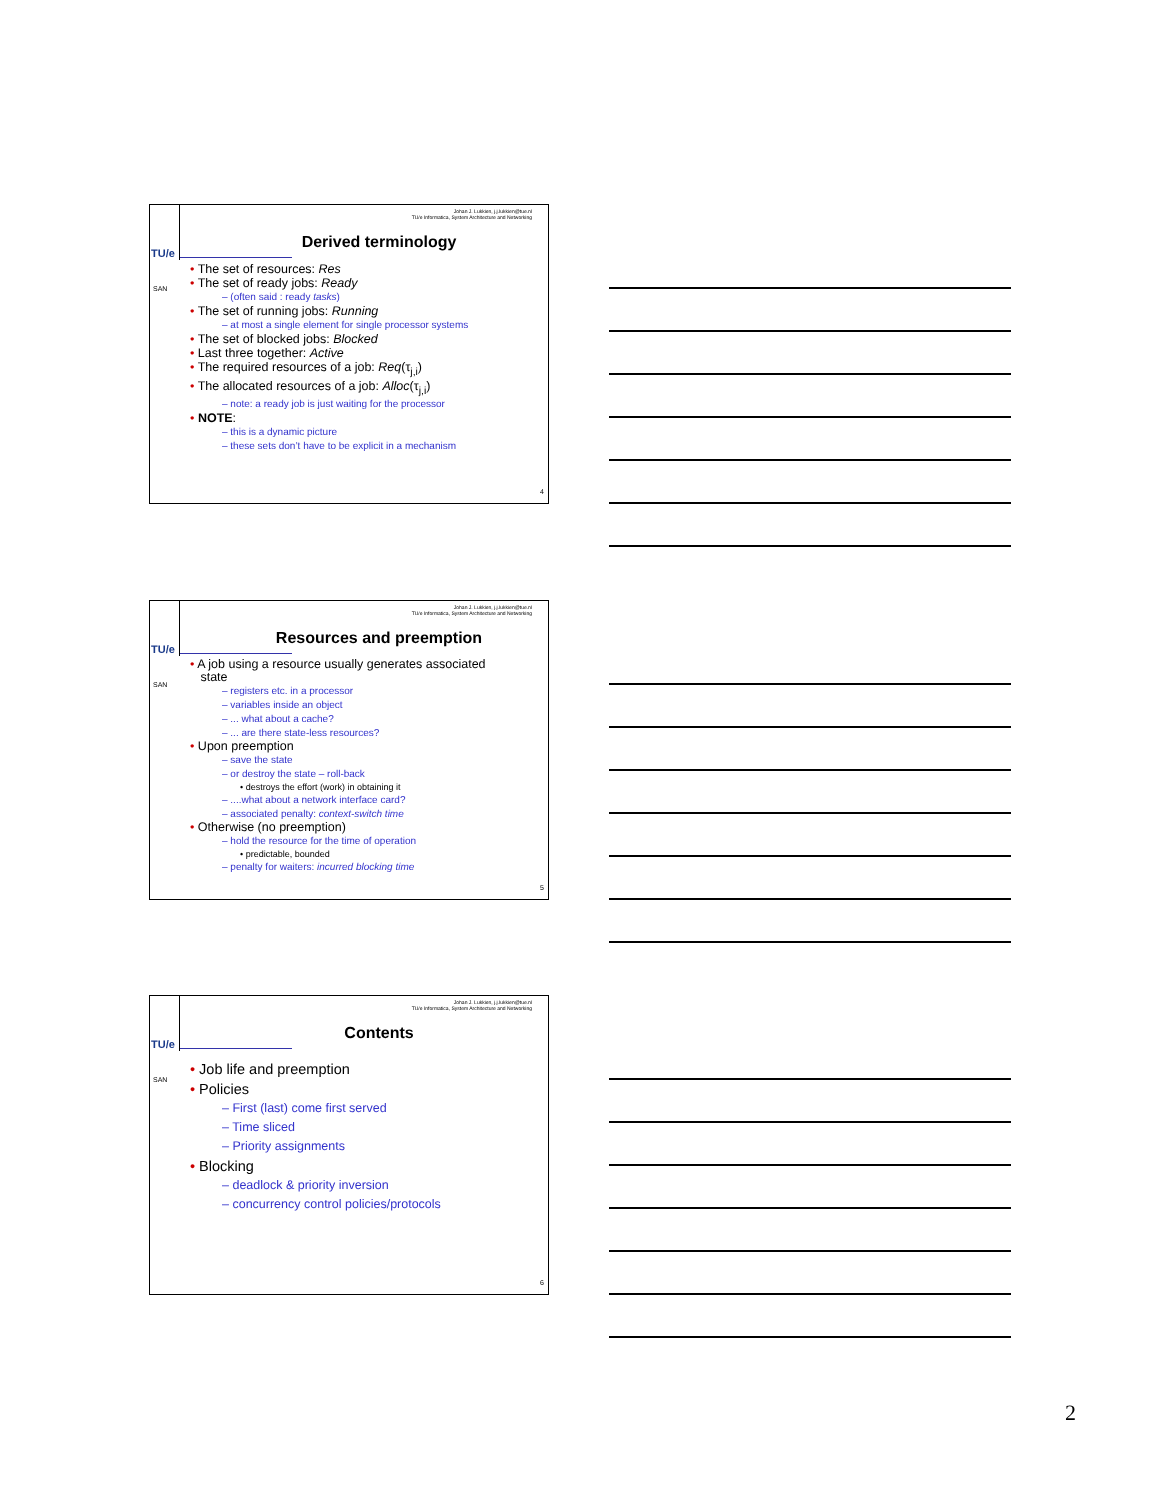TU/e
SAN
Johan J. Lukkien, j.j.lukkien@tue.nl
TU/e Informatica, System Architecture and Networking
Derived terminology
• The set of resources: Res
• The set of ready jobs: Ready
– (often said : ready tasks)
• The set of running jobs: Running
– at most a single element for single processor systems
• The set of blocked jobs: Blocked
• Last three together: Active
• The required resources of a job: Req(τ<sub>j,i</sub>)
• The allocated resources of a job: Alloc(τ<sub>j,i</sub>)
– note: a ready job is just waiting for the processor
• NOTE:
– this is a dynamic picture
– these sets don’t have to be explicit in a mechanism
4
TU/e
SAN
Johan J. Lukkien, j.j.lukkien@tue.nl
TU/e Informatica, System Architecture and Networking
Resources and preemption
• A job using a resource usually generates associated
state
– registers etc. in a processor
– variables inside an object
– ... what about a cache?
– ... are there state-less resources?
• Upon preemption
– save the state
– or destroy the state – roll-back
• destroys the effort (work) in obtaining it
– ....what about a network interface card?
– associated penalty: context-switch time
• Otherwise (no preemption)
– hold the resource for the time of operation
• predictable, bounded
– penalty for waiters: incurred blocking time
5
TU/e
SAN
Johan J. Lukkien, j.j.lukkien@tue.nl
TU/e Informatica, System Architecture and Networking
Contents
• Job life and preemption
• Policies
– First (last) come first served
– Time sliced
– Priority assignments
• Blocking
– deadlock & priority inversion
– concurrency control policies/protocols
6
2